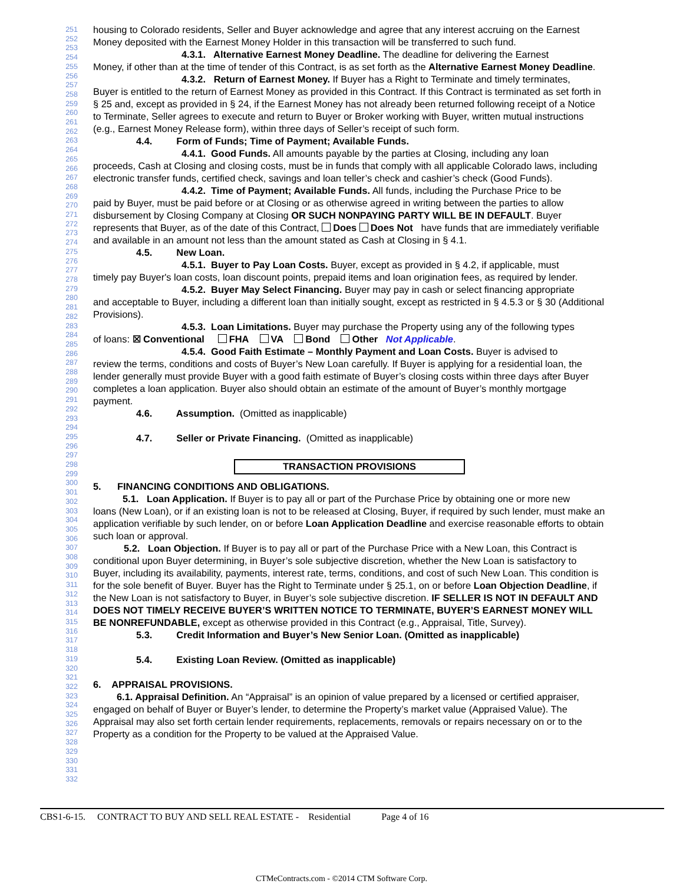251
252
253
254
255
256
257
258
259
260
261
262
263
264
265
266
267
268
269
270
271
272
273
274
275
276
277
278
279
280
281
282
283
284
285
286
287
288
289
290
291
292
293
294
295
296
297
298
299
300
301
302
303
304
305
306
307
308
309
310
311
312
313
314
315
316
317
318
319
320
321
322
323
324
325
326
327
328
329
330
331
332
housing to Colorado residents, Seller and Buyer acknowledge and agree that any interest accruing on the Earnest Money deposited with the Earnest Money Holder in this transaction will be transferred to such fund.
4.3.1. Alternative Earnest Money Deadline. The deadline for delivering the Earnest
Money, if other than at the time of tender of this Contract, is as set forth as the Alternative Earnest Money Deadline.
4.3.2. Return of Earnest Money. If Buyer has a Right to Terminate and timely terminates,
Buyer is entitled to the return of Earnest Money as provided in this Contract. If this Contract is terminated as set forth in § 25 and, except as provided in § 24, if the Earnest Money has not already been returned following receipt of a Notice to Terminate, Seller agrees to execute and return to Buyer or Broker working with Buyer, written mutual instructions (e.g., Earnest Money Release form), within three days of Seller’s receipt of such form.
4.4. Form of Funds; Time of Payment; Available Funds.
4.4.1. Good Funds. All amounts payable by the parties at Closing, including any loan
proceeds, Cash at Closing and closing costs, must be in funds that comply with all applicable Colorado laws, including electronic transfer funds, certified check, savings and loan teller’s check and cashier’s check (Good Funds).
4.4.2. Time of Payment; Available Funds. All funds, including the Purchase Price to be
paid by Buyer, must be paid before or at Closing or as otherwise agreed in writing between the parties to allow disbursement by Closing Company at Closing OR SUCH NONPAYING PARTY WILL BE IN DEFAULT. Buyer represents that Buyer, as of the date of this Contract, Does Does Not have funds that are immediately verifiable and available in an amount not less than the amount stated as Cash at Closing in § 4.1.
4.5. New Loan.
4.5.1. Buyer to Pay Loan Costs. Buyer, except as provided in § 4.2, if applicable, must
timely pay Buyer's loan costs, loan discount points, prepaid items and loan origination fees, as required by lender.
4.5.2. Buyer May Select Financing. Buyer may pay in cash or select financing appropriate
and acceptable to Buyer, including a different loan than initially sought, except as restricted in § 4.5.3 or § 30 (Additional Provisions).
4.5.3. Loan Limitations. Buyer may purchase the Property using any of the following types
of loans: ☒ Conventional FHA VA Bond Other Not Applicable.
4.5.4. Good Faith Estimate – Monthly Payment and Loan Costs. Buyer is advised to
review the terms, conditions and costs of Buyer’s New Loan carefully. If Buyer is applying for a residential loan, the lender generally must provide Buyer with a good faith estimate of Buyer’s closing costs within three days after Buyer completes a loan application. Buyer also should obtain an estimate of the amount of Buyer’s monthly mortgage payment.
4.6. Assumption. (Omitted as inapplicable)
4.7. Seller or Private Financing. (Omitted as inapplicable)
TRANSACTION PROVISIONS
5. FINANCING CONDITIONS AND OBLIGATIONS.
5.1. Loan Application. If Buyer is to pay all or part of the Purchase Price by obtaining one or more new
loans (New Loan), or if an existing loan is not to be released at Closing, Buyer, if required by such lender, must make an application verifiable by such lender, on or before Loan Application Deadline and exercise reasonable efforts to obtain such loan or approval.
5.2. Loan Objection. If Buyer is to pay all or part of the Purchase Price with a New Loan, this Contract is
conditional upon Buyer determining, in Buyer’s sole subjective discretion, whether the New Loan is satisfactory to Buyer, including its availability, payments, interest rate, terms, conditions, and cost of such New Loan. This condition is for the sole benefit of Buyer. Buyer has the Right to Terminate under § 25.1, on or before Loan Objection Deadline, if the New Loan is not satisfactory to Buyer, in Buyer’s sole subjective discretion. IF SELLER IS NOT IN DEFAULT AND DOES NOT TIMELY RECEIVE BUYER’S WRITTEN NOTICE TO TERMINATE, BUYER’S EARNEST MONEY WILL BE NONREFUNDABLE, except as otherwise provided in this Contract (e.g., Appraisal, Title, Survey).
5.3. Credit Information and Buyer’s New Senior Loan. (Omitted as inapplicable)
5.4. Existing Loan Review. (Omitted as inapplicable)
6. APPRAISAL PROVISIONS.
6.1. Appraisal Definition. An “Appraisal” is an opinion of value prepared by a licensed or certified appraiser,
engaged on behalf of Buyer or Buyer’s lender, to determine the Property’s market value (Appraised Value). The Appraisal may also set forth certain lender requirements, replacements, removals or repairs necessary on or to the Property as a condition for the Property to be valued at the Appraised Value.
CBS1-6-15. CONTRACT TO BUY AND SELL REAL ESTATE - Residential Page 4 of 16
CTMeContracts.com - ©2014 CTM Software Corp.